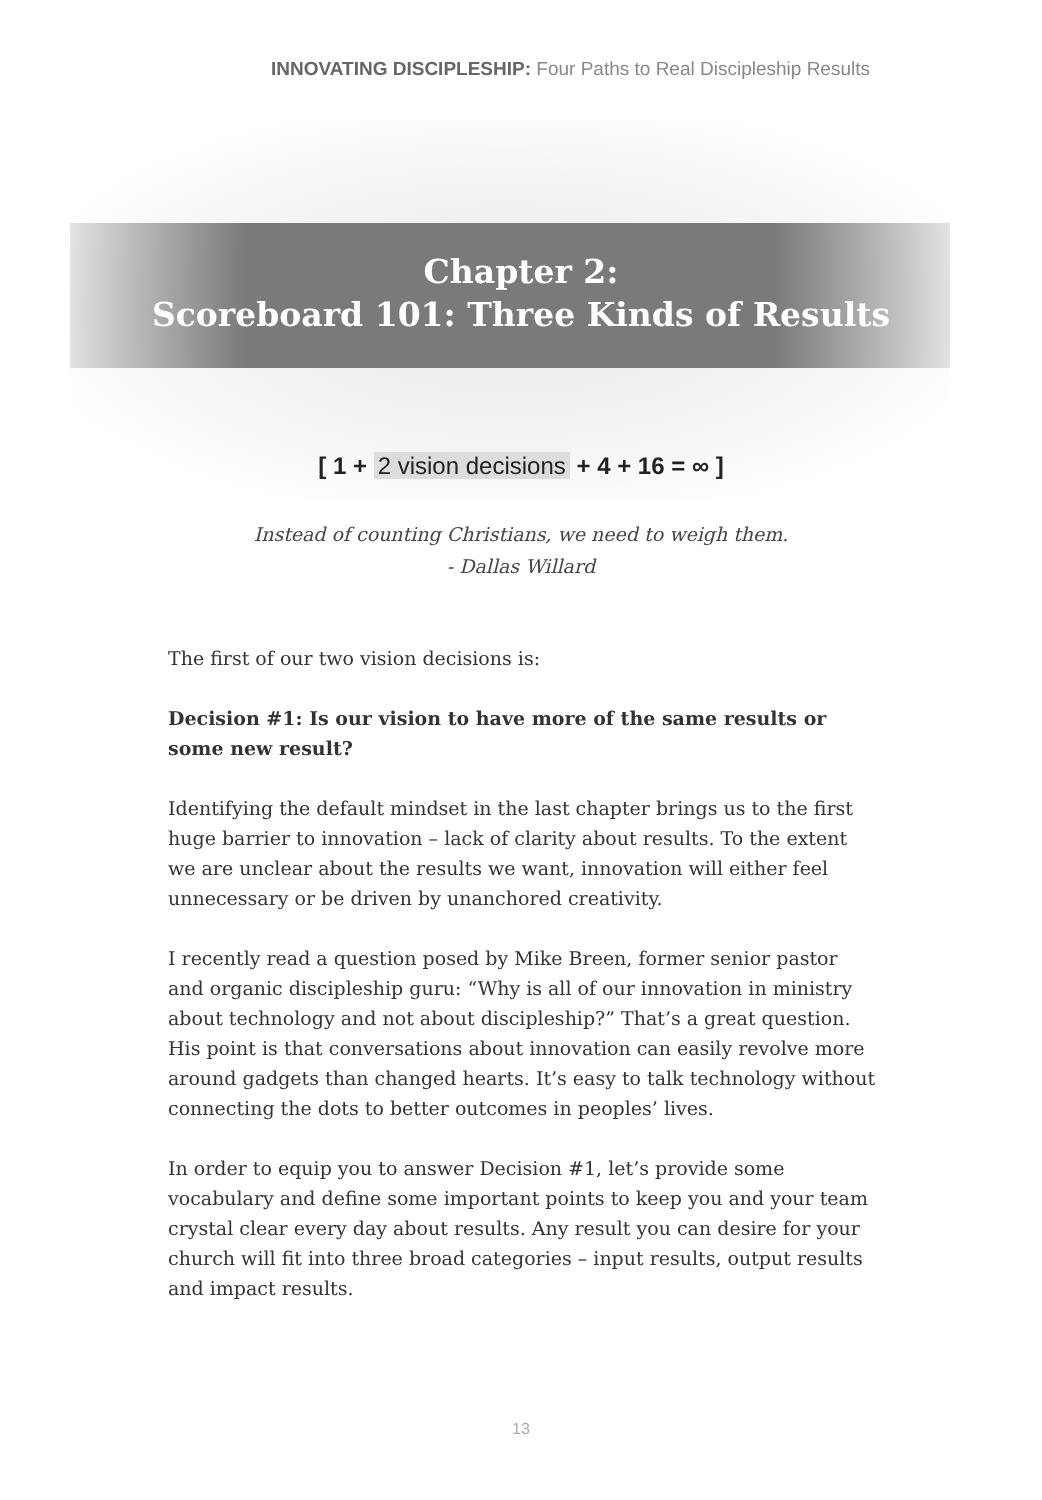INNOVATING DISCIPLESHIP: Four Paths to Real Discipleship Results
Chapter 2:
Scoreboard 101: Three Kinds of Results
[ 1 + 2 vision decisions + 4 + 16 = ∞ ]
Instead of counting Christians, we need to weigh them.
- Dallas Willard
The first of our two vision decisions is:
Decision #1: Is our vision to have more of the same results or some new result?
Identifying the default mindset in the last chapter brings us to the first huge barrier to innovation – lack of clarity about results. To the extent we are unclear about the results we want, innovation will either feel unnecessary or be driven by unanchored creativity.
I recently read a question posed by Mike Breen, former senior pastor and organic discipleship guru: “Why is all of our innovation in ministry about technology and not about discipleship?” That’s a great question. His point is that conversations about innovation can easily revolve more around gadgets than changed hearts. It’s easy to talk technology without connecting the dots to better outcomes in peoples’ lives.
In order to equip you to answer Decision #1, let’s provide some vocabulary and define some important points to keep you and your team crystal clear every day about results. Any result you can desire for your church will fit into three broad categories – input results, output results and impact results.
13